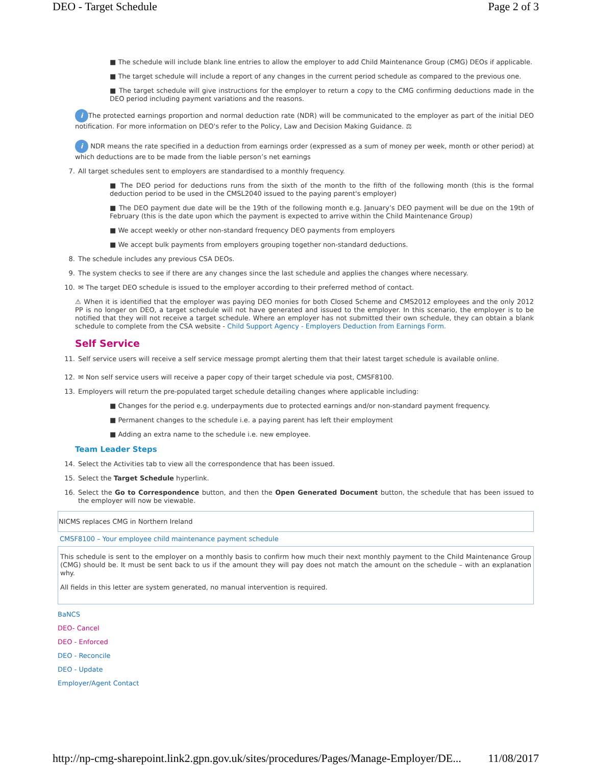DEO - Target Schedule Page 2 of 3
■ The schedule will include blank line entries to allow the employer to add Child Maintenance Group (CMG) DEOs if applicable.
■ The target schedule will include a report of any changes in the current period schedule as compared to the previous one.
■ The target schedule will give instructions for the employer to return a copy to the CMG confirming deductions made in the DEO period including payment variations and the reasons.
i The protected earnings proportion and normal deduction rate (NDR) will be communicated to the employer as part of the initial DEO notification. For more information on DEO's refer to the Policy, Law and Decision Making Guidance. ⚖
i NDR means the rate specified in a deduction from earnings order (expressed as a sum of money per week, month or other period) at which deductions are to be made from the liable person’s net earnings
7. All target schedules sent to employers are standardised to a monthly frequency.
■ The DEO period for deductions runs from the sixth of the month to the fifth of the following month (this is the formal deduction period to be used in the CMSL2040 issued to the paying parent's employer)
■ The DEO payment due date will be the 19th of the following month e.g. January’s DEO payment will be due on the 19th of February (this is the date upon which the payment is expected to arrive within the Child Maintenance Group)
■ We accept weekly or other non-standard frequency DEO payments from employers
■ We accept bulk payments from employers grouping together non-standard deductions.
8. The schedule includes any previous CSA DEOs.
9. The system checks to see if there are any changes since the last schedule and applies the changes where necessary.
10. ✉ The target DEO schedule is issued to the employer according to their preferred method of contact.
⚠ When it is identified that the employer was paying DEO monies for both Closed Scheme and CMS2012 employees and the only 2012 PP is no longer on DEO, a target schedule will not have generated and issued to the employer. In this scenario, the employer is to be notified that they will not receive a target schedule. Where an employer has not submitted their own schedule, they can obtain a blank schedule to complete from the CSA website - Child Support Agency - Employers Deduction from Earnings Form.
Self Service
11. Self service users will receive a self service message prompt alerting them that their latest target schedule is available online.
12. ✉ Non self service users will receive a paper copy of their target schedule via post, CMSF8100.
13. Employers will return the pre-populated target schedule detailing changes where applicable including:
■ Changes for the period e.g. underpayments due to protected earnings and/or non-standard payment frequency.
■ Permanent changes to the schedule i.e. a paying parent has left their employment
■ Adding an extra name to the schedule i.e. new employee.
Team Leader Steps
14. Select the Activities tab to view all the correspondence that has been issued.
15. Select the Target Schedule hyperlink.
16. Select the Go to Correspondence button, and then the Open Generated Document button, the schedule that has been issued to the employer will now be viewable.
NICMS replaces CMG in Northern Ireland
CMSF8100 – Your employee child maintenance payment schedule
This schedule is sent to the employer on a monthly basis to confirm how much their next monthly payment to the Child Maintenance Group (CMG) should be. It must be sent back to us if the amount they will pay does not match the amount on the schedule – with an explanation why.
All fields in this letter are system generated, no manual intervention is required.
BaNCS
DEO- Cancel
DEO - Enforced
DEO - Reconcile
DEO - Update
Employer/Agent Contact
http://np-cmg-sharepoint.link2.gpn.gov.uk/sites/procedures/Pages/Manage-Employer/DE... 11/08/2017